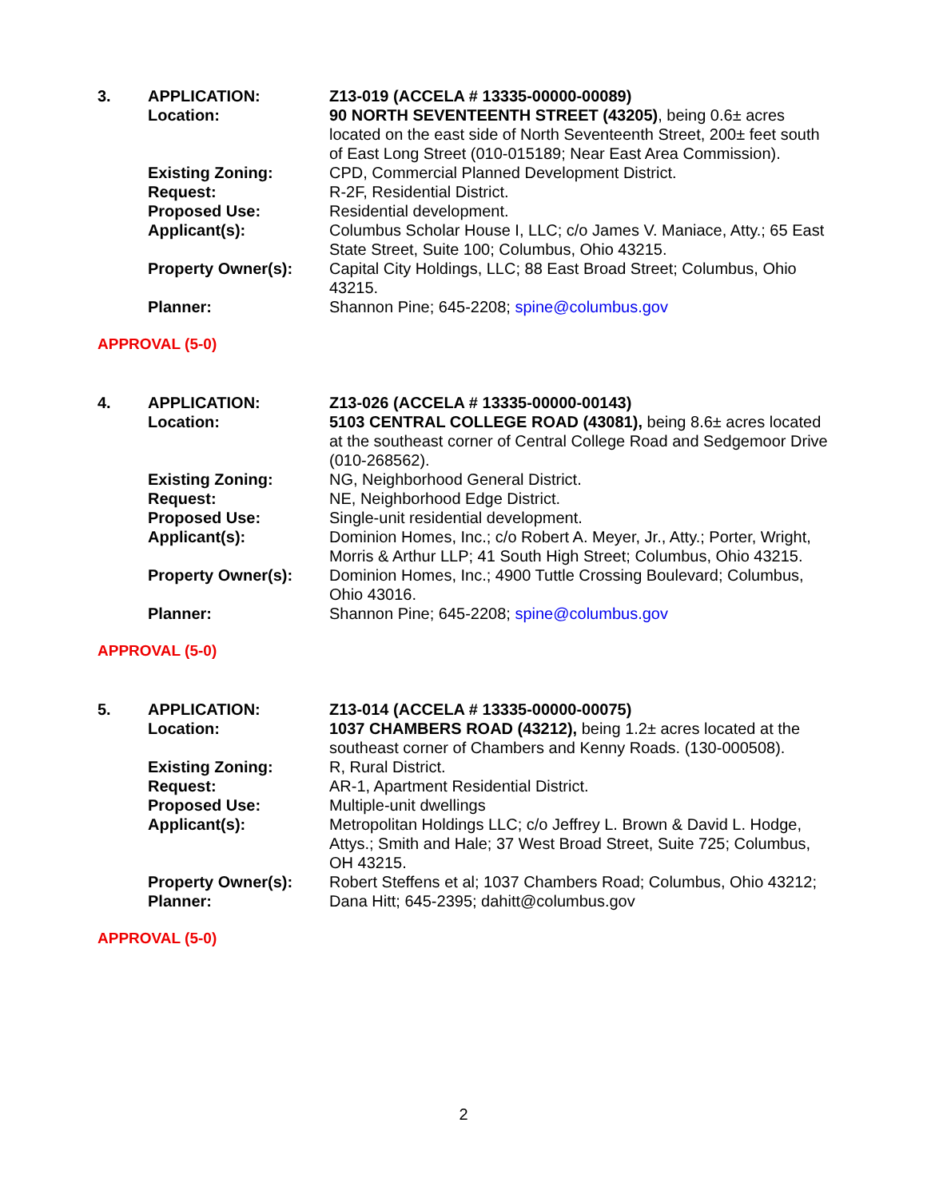| 3. | APPLICATION: | Z13-019 (ACCELA # 13335-00000-00089) |
| | Location: | 90 NORTH SEVENTEENTH STREET (43205) , being 0.6± acres located on the east side of North Seventeenth Street, 200± feet south of East Long Street (010-015189; Near East Area Commission). |
| | Existing Zoning: | CPD, Commercial Planned Development District. |
| | Request: | R-2F, Residential District. |
| | Proposed Use: | Residential development. |
| | Applicant(s): | Columbus Scholar House I, LLC; c/o James V. Maniace, Atty.; 65 East State Street, Suite 100; Columbus, Ohio 43215. |
| | Property Owner(s): | Capital City Holdings, LLC; 88 East Broad Street; Columbus, Ohio 43215. |
| | Planner: | Shannon Pine; 645-2208; spine@columbus.gov |
APPROVAL (5-0)
| 4. | APPLICATION: | Z13-026 (ACCELA # 13335-00000-00143) |
| | Location: | 5103 CENTRAL COLLEGE ROAD (43081), being 8.6± acres located at the southeast corner of Central College Road and Sedgemoor Drive (010-268562). |
| | Existing Zoning: | NG, Neighborhood General District. |
| | Request: | NE, Neighborhood Edge District. |
| | Proposed Use: | Single-unit residential development. |
| | Applicant(s): | Dominion Homes, Inc.; c/o Robert A. Meyer, Jr., Atty.; Porter, Wright, Morris & Arthur LLP; 41 South High Street; Columbus, Ohio 43215. |
| | Property Owner(s): | Dominion Homes, Inc.; 4900 Tuttle Crossing Boulevard; Columbus, Ohio 43016. |
| | Planner: | Shannon Pine; 645-2208; spine@columbus.gov |
APPROVAL (5-0)
| 5. | APPLICATION: | Z13-014 (ACCELA # 13335-00000-00075) |
| | Location: | 1037 CHAMBERS ROAD (43212), being 1.2± acres located at the southeast corner of Chambers and Kenny Roads. (130-000508). |
| | Existing Zoning: | R, Rural District. |
| | Request: | AR-1, Apartment Residential District. |
| | Proposed Use: | Multiple-unit dwellings |
| | Applicant(s): | Metropolitan Holdings LLC; c/o Jeffrey L. Brown & David L. Hodge, Attys.; Smith and Hale; 37 West Broad Street, Suite 725; Columbus, OH 43215. |
| | Property Owner(s): | Robert Steffens et al; 1037 Chambers Road; Columbus, Ohio 43212; |
| | Planner: | Dana Hitt; 645-2395; dahitt@columbus.gov |
APPROVAL (5-0)
2